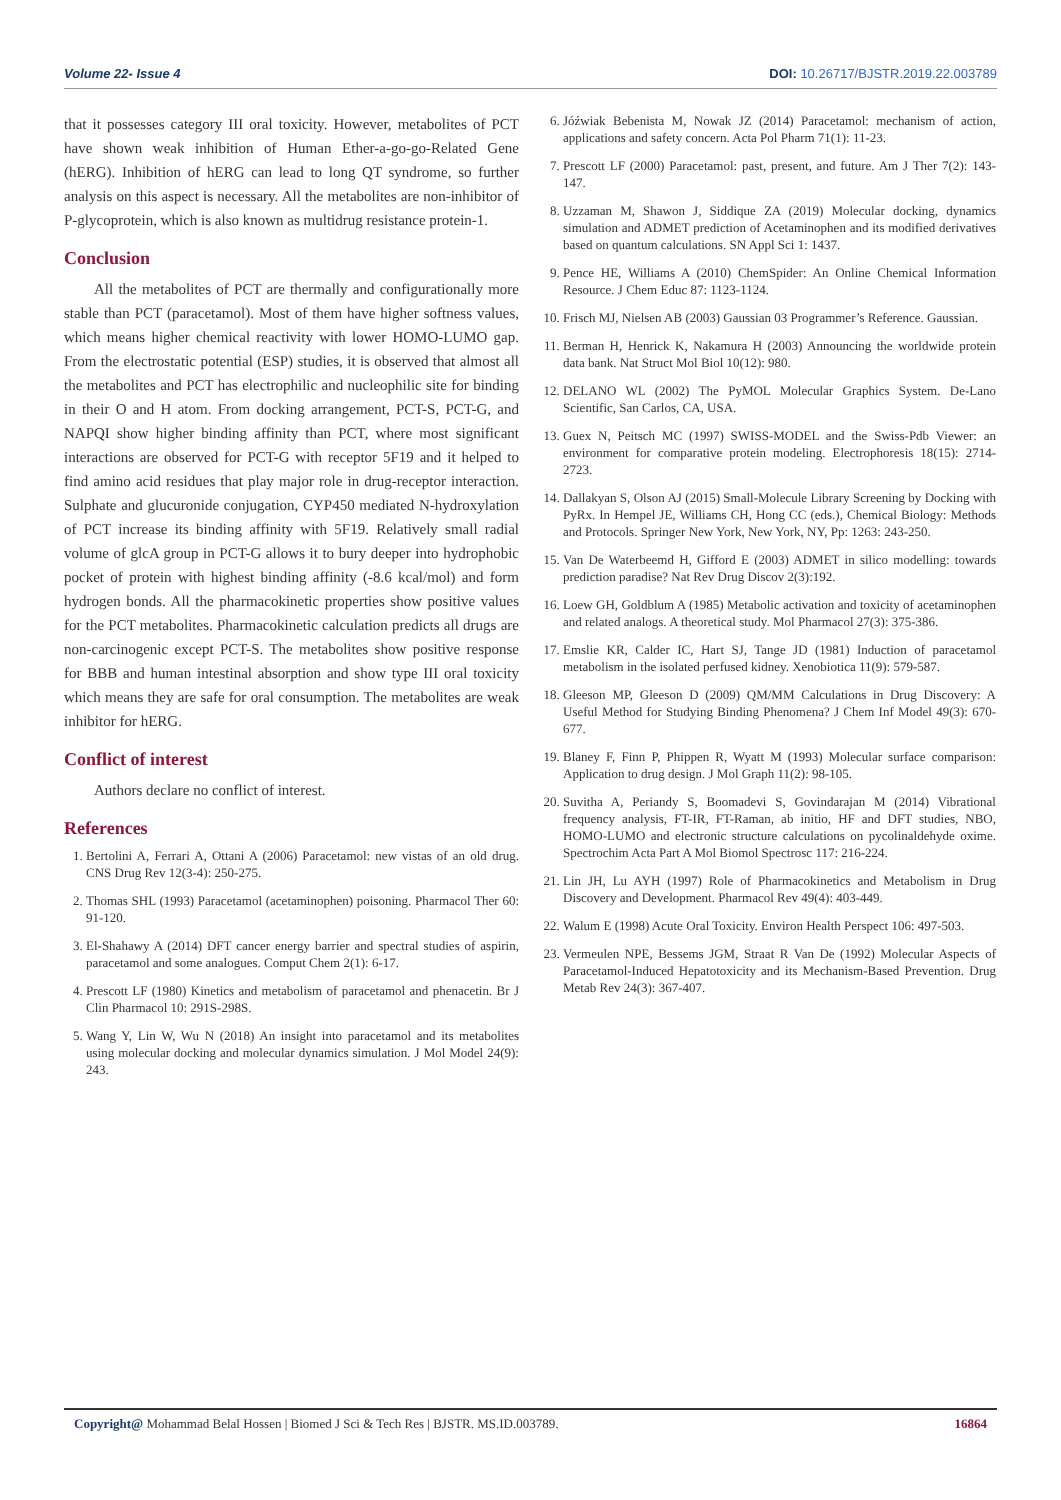Volume 22- Issue 4 DOI: 10.26717/BJSTR.2019.22.003789
that it possesses category III oral toxicity. However, metabolites of PCT have shown weak inhibition of Human Ether-a-go-go-Related Gene (hERG). Inhibition of hERG can lead to long QT syndrome, so further analysis on this aspect is necessary. All the metabolites are non-inhibitor of P-glycoprotein, which is also known as multidrug resistance protein-1.
Conclusion
All the metabolites of PCT are thermally and configurationally more stable than PCT (paracetamol). Most of them have higher softness values, which means higher chemical reactivity with lower HOMO-LUMO gap. From the electrostatic potential (ESP) studies, it is observed that almost all the metabolites and PCT has electrophilic and nucleophilic site for binding in their O and H atom. From docking arrangement, PCT-S, PCT-G, and NAPQI show higher binding affinity than PCT, where most significant interactions are observed for PCT-G with receptor 5F19 and it helped to find amino acid residues that play major role in drug-receptor interaction. Sulphate and glucuronide conjugation, CYP450 mediated N-hydroxylation of PCT increase its binding affinity with 5F19. Relatively small radial volume of glcA group in PCT-G allows it to bury deeper into hydrophobic pocket of protein with highest binding affinity (-8.6 kcal/mol) and form hydrogen bonds. All the pharmacokinetic properties show positive values for the PCT metabolites. Pharmacokinetic calculation predicts all drugs are non-carcinogenic except PCT-S. The metabolites show positive response for BBB and human intestinal absorption and show type III oral toxicity which means they are safe for oral consumption. The metabolites are weak inhibitor for hERG.
Conflict of interest
Authors declare no conflict of interest.
References
1. Bertolini A, Ferrari A, Ottani A (2006) Paracetamol: new vistas of an old drug. CNS Drug Rev 12(3-4): 250-275.
2. Thomas SHL (1993) Paracetamol (acetaminophen) poisoning. Pharmacol Ther 60: 91-120.
3. El-Shahawy A (2014) DFT cancer energy barrier and spectral studies of aspirin, paracetamol and some analogues. Comput Chem 2(1): 6-17.
4. Prescott LF (1980) Kinetics and metabolism of paracetamol and phenacetin. Br J Clin Pharmacol 10: 291S-298S.
5. Wang Y, Lin W, Wu N (2018) An insight into paracetamol and its metabolites using molecular docking and molecular dynamics simulation. J Mol Model 24(9): 243.
6. Jóźwiak Bebenista M, Nowak JZ (2014) Paracetamol: mechanism of action, applications and safety concern. Acta Pol Pharm 71(1): 11-23.
7. Prescott LF (2000) Paracetamol: past, present, and future. Am J Ther 7(2): 143-147.
8. Uzzaman M, Shawon J, Siddique ZA (2019) Molecular docking, dynamics simulation and ADMET prediction of Acetaminophen and its modified derivatives based on quantum calculations. SN Appl Sci 1: 1437.
9. Pence HE, Williams A (2010) ChemSpider: An Online Chemical Information Resource. J Chem Educ 87: 1123-1124.
10. Frisch MJ, Nielsen AB (2003) Gaussian 03 Programmer’s Reference. Gaussian.
11. Berman H, Henrick K, Nakamura H (2003) Announcing the worldwide protein data bank. Nat Struct Mol Biol 10(12): 980.
12. DELANO WL (2002) The PyMOL Molecular Graphics System. De-Lano Scientific, San Carlos, CA, USA.
13. Guex N, Peitsch MC (1997) SWISS-MODEL and the Swiss-Pdb Viewer: an environment for comparative protein modeling. Electrophoresis 18(15): 2714-2723.
14. Dallakyan S, Olson AJ (2015) Small-Molecule Library Screening by Docking with PyRx. In Hempel JE, Williams CH, Hong CC (eds.), Chemical Biology: Methods and Protocols. Springer New York, New York, NY, Pp: 1263: 243-250.
15. Van De Waterbeemd H, Gifford E (2003) ADMET in silico modelling: towards prediction paradise? Nat Rev Drug Discov 2(3):192.
16. Loew GH, Goldblum A (1985) Metabolic activation and toxicity of acetaminophen and related analogs. A theoretical study. Mol Pharmacol 27(3): 375-386.
17. Emslie KR, Calder IC, Hart SJ, Tange JD (1981) Induction of paracetamol metabolism in the isolated perfused kidney. Xenobiotica 11(9): 579-587.
18. Gleeson MP, Gleeson D (2009) QM/MM Calculations in Drug Discovery: A Useful Method for Studying Binding Phenomena? J Chem Inf Model 49(3): 670-677.
19. Blaney F, Finn P, Phippen R, Wyatt M (1993) Molecular surface comparison: Application to drug design. J Mol Graph 11(2): 98-105.
20. Suvitha A, Periandy S, Boomadevi S, Govindarajan M (2014) Vibrational frequency analysis, FT-IR, FT-Raman, ab initio, HF and DFT studies, NBO, HOMO-LUMO and electronic structure calculations on pycolinaldehyde oxime. Spectrochim Acta Part A Mol Biomol Spectrosc 117: 216-224.
21. Lin JH, Lu AYH (1997) Role of Pharmacokinetics and Metabolism in Drug Discovery and Development. Pharmacol Rev 49(4): 403-449.
22. Walum E (1998) Acute Oral Toxicity. Environ Health Perspect 106: 497-503.
23. Vermeulen NPE, Bessems JGM, Straat R Van De (1992) Molecular Aspects of Paracetamol-Induced Hepatotoxicity and its Mechanism-Based Prevention. Drug Metab Rev 24(3): 367-407.
Copyright@ Mohammad Belal Hossen | Biomed J Sci & Tech Res | BJSTR. MS.ID.003789. 16864